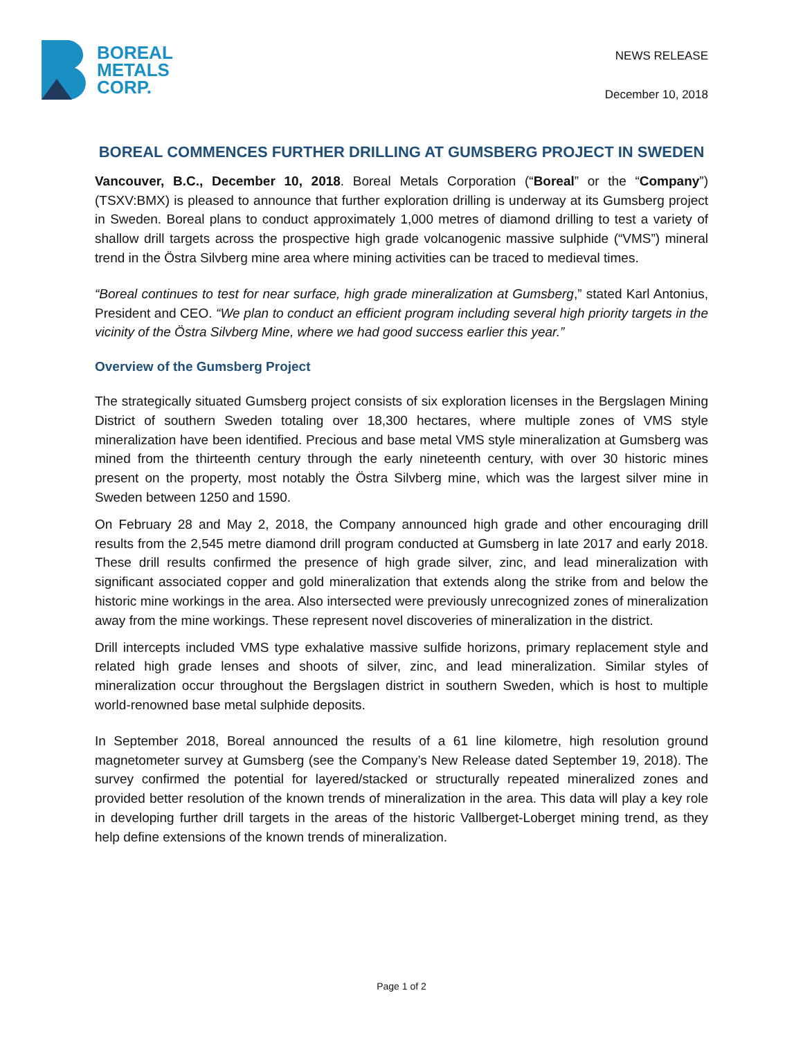BOREAL
METALS
CORP.
NEWS RELEASE
December 10, 2018
BOREAL COMMENCES FURTHER DRILLING AT GUMSBERG PROJECT IN SWEDEN
Vancouver, B.C., December 10, 2018. Boreal Metals Corporation (“Boreal” or the “Company”) (TSXV:BMX) is pleased to announce that further exploration drilling is underway at its Gumsberg project in Sweden. Boreal plans to conduct approximately 1,000 metres of diamond drilling to test a variety of shallow drill targets across the prospective high grade volcanogenic massive sulphide (“VMS”) mineral trend in the Östra Silvberg mine area where mining activities can be traced to medieval times.
“Boreal continues to test for near surface, high grade mineralization at Gumsberg,” stated Karl Antonius, President and CEO. “We plan to conduct an efficient program including several high priority targets in the vicinity of the Östra Silvberg Mine, where we had good success earlier this year.”
Overview of the Gumsberg Project
The strategically situated Gumsberg project consists of six exploration licenses in the Bergslagen Mining District of southern Sweden totaling over 18,300 hectares, where multiple zones of VMS style mineralization have been identified. Precious and base metal VMS style mineralization at Gumsberg was mined from the thirteenth century through the early nineteenth century, with over 30 historic mines present on the property, most notably the Östra Silvberg mine, which was the largest silver mine in Sweden between 1250 and 1590.
On February 28 and May 2, 2018, the Company announced high grade and other encouraging drill results from the 2,545 metre diamond drill program conducted at Gumsberg in late 2017 and early 2018. These drill results confirmed the presence of high grade silver, zinc, and lead mineralization with significant associated copper and gold mineralization that extends along the strike from and below the historic mine workings in the area. Also intersected were previously unrecognized zones of mineralization away from the mine workings. These represent novel discoveries of mineralization in the district.
Drill intercepts included VMS type exhalative massive sulfide horizons, primary replacement style and related high grade lenses and shoots of silver, zinc, and lead mineralization. Similar styles of mineralization occur throughout the Bergslagen district in southern Sweden, which is host to multiple world-renowned base metal sulphide deposits.
In September 2018, Boreal announced the results of a 61 line kilometre, high resolution ground magnetometer survey at Gumsberg (see the Company’s New Release dated September 19, 2018). The survey confirmed the potential for layered/stacked or structurally repeated mineralized zones and provided better resolution of the known trends of mineralization in the area. This data will play a key role in developing further drill targets in the areas of the historic Vallberget-Loberget mining trend, as they help define extensions of the known trends of mineralization.
Page 1 of 2